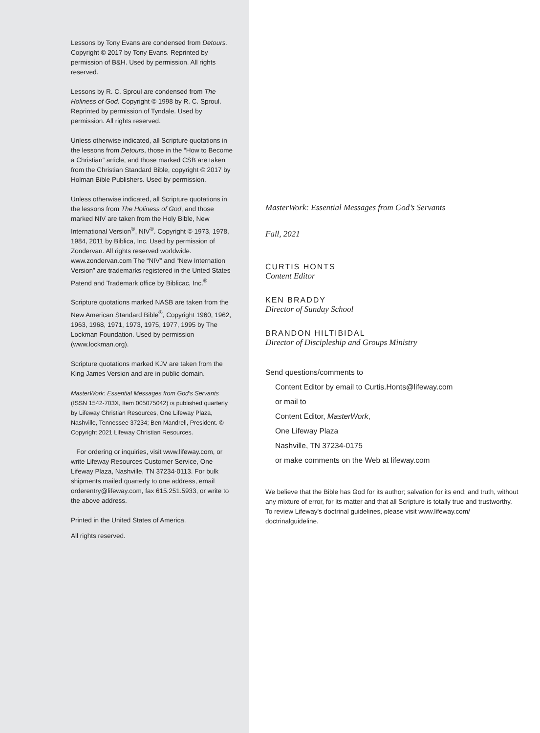Lessons by Tony Evans are condensed from Detours. Copyright © 2017 by Tony Evans. Reprinted by permission of B&H. Used by permission. All rights reserved.
Lessons by R. C. Sproul are condensed from The Holiness of God. Copyright © 1998 by R. C. Sproul. Reprinted by permission of Tyndale. Used by permission. All rights reserved.
Unless otherwise indicated, all Scripture quotations in the lessons from Detours, those in the “How to Become a Christian” article, and those marked CSB are taken from the Christian Standard Bible, copyright © 2017 by Holman Bible Publishers. Used by permission.
Unless otherwise indicated, all Scripture quotations in the lessons from The Holiness of God, and those marked NIV are taken from the Holy Bible, New International Version<sup>®</sup>, NIV<sup>®</sup>. Copyright © 1973, 1978, 1984, 2011 by Biblica, Inc. Used by permission of Zondervan. All rights reserved worldwide. www.zondervan.com The “NIV” and “New Internation Version” are trademarks registered in the Unted States Patend and Trademark office by Biblicac, Inc.<sup>®</sup>
Scripture quotations marked NASB are taken from the New American Standard Bible<sup>®</sup>, Copyright 1960, 1962, 1963, 1968, 1971, 1973, 1975, 1977, 1995 by The Lockman Foundation. Used by permission (www.lockman.org).
Scripture quotations marked KJV are taken from the King James Version and are in public domain.
MasterWork: Essential Messages from God’s Servants (ISSN 1542-703X, Item 005075042) is published quarterly by Lifeway Christian Resources, One Lifeway Plaza, Nashville, Tennessee 37234; Ben Mandrell, President. © Copyright 2021 Lifeway Christian Resources.
For ordering or inquiries, visit www.lifeway.com, or write Lifeway Resources Customer Service, One Lifeway Plaza, Nashville, TN 37234-0113. For bulk shipments mailed quarterly to one address, email orderentry@lifeway.com, fax 615.251.5933, or write to the above address.
Printed in the United States of America.
All rights reserved.
MasterWork: Essential Messages from God’s Servants
Fall, 2021
CURTIS HONTS
Content Editor
KEN BRADDY
Director of Sunday School
BRANDON HILTIBIDAL
Director of Discipleship and Groups Ministry
Send questions/comments to
Content Editor by email to Curtis.Honts@lifeway.com
or mail to
Content Editor, MasterWork,
One Lifeway Plaza
Nashville, TN 37234-0175
or make comments on the Web at lifeway.com
We believe that the Bible has God for its author; salvation for its end; and truth, without any mixture of error, for its matter and that all Scripture is totally true and trustworthy. To review Lifeway's doctrinal guidelines, please visit www.lifeway.com/ doctrinalguideline.